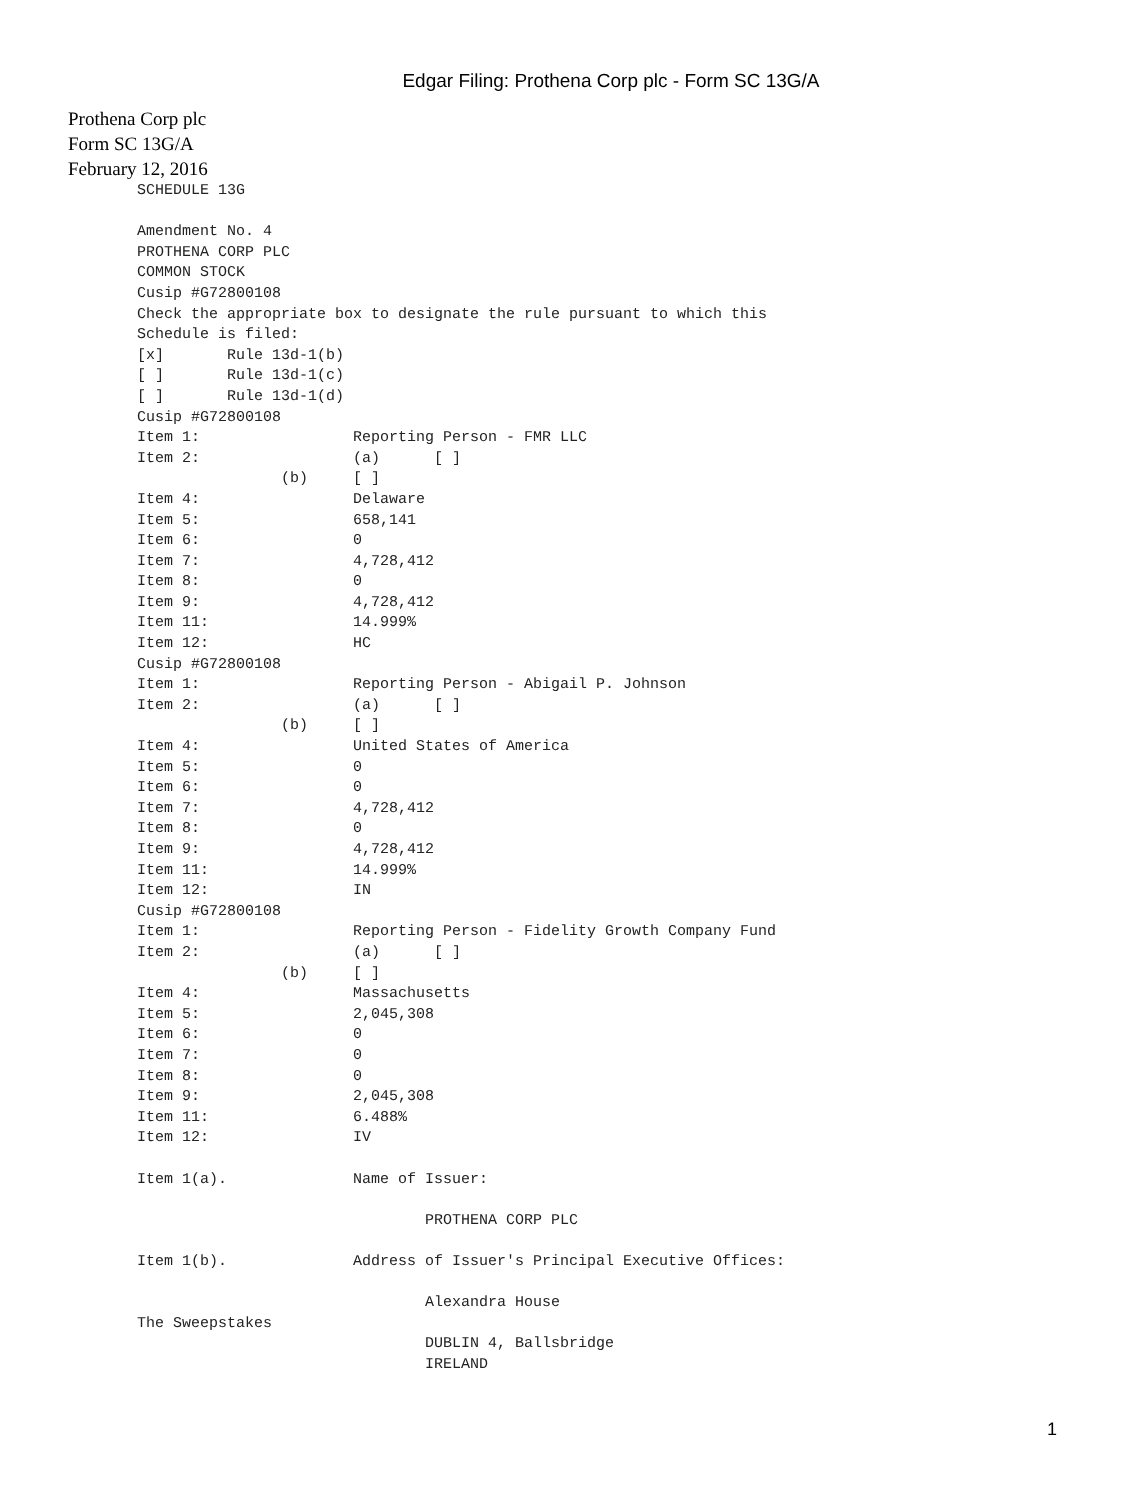Edgar Filing: Prothena Corp plc - Form SC 13G/A
Prothena Corp plc
Form SC 13G/A
February 12, 2016
SCHEDULE 13G

Amendment No. 4
PROTHENA CORP PLC
COMMON STOCK
Cusip #G72800108
Check the appropriate box to designate the rule pursuant to which this
Schedule is filed:
[x]       Rule 13d-1(b)
[ ]       Rule 13d-1(c)
[ ]       Rule 13d-1(d)
Cusip #G72800108
Item 1:                 Reporting Person - FMR LLC
Item 2:                 (a)      [ ]
                (b)     [ ]
Item 4:                 Delaware
Item 5:                 658,141
Item 6:                 0
Item 7:                 4,728,412
Item 8:                 0
Item 9:                 4,728,412
Item 11:                14.999%
Item 12:                HC
Cusip #G72800108
Item 1:                 Reporting Person - Abigail P. Johnson
Item 2:                 (a)      [ ]
                (b)     [ ]
Item 4:                 United States of America
Item 5:                 0
Item 6:                 0
Item 7:                 4,728,412
Item 8:                 0
Item 9:                 4,728,412
Item 11:                14.999%
Item 12:                IN
Cusip #G72800108
Item 1:                 Reporting Person - Fidelity Growth Company Fund
Item 2:                 (a)      [ ]
                (b)     [ ]
Item 4:                 Massachusetts
Item 5:                 2,045,308
Item 6:                 0
Item 7:                 0
Item 8:                 0
Item 9:                 2,045,308
Item 11:                6.488%
Item 12:                IV

Item 1(a).              Name of Issuer:

                                PROTHENA CORP PLC

Item 1(b).              Address of Issuer's Principal Executive Offices:

                                Alexandra House
The Sweepstakes
                                DUBLIN 4, Ballsbridge
                                IRELAND
1